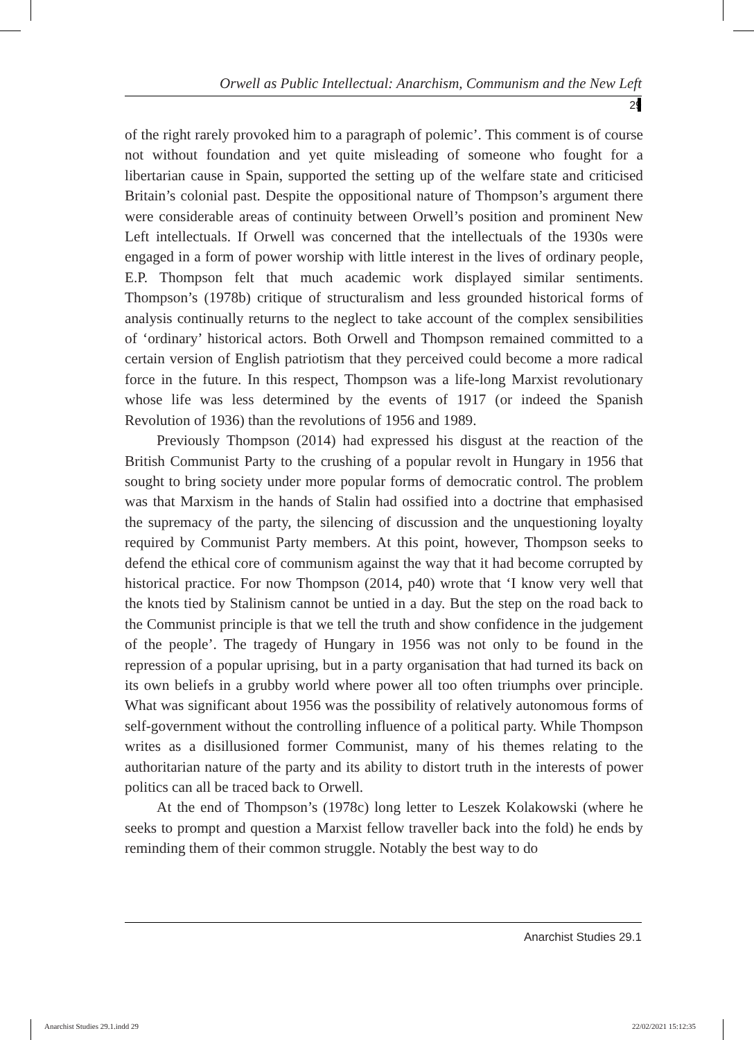Orwell as Public Intellectual: Anarchism, Communism and the New Left
29
of the right rarely provoked him to a paragraph of polemic’. This comment is of course not without foundation and yet quite misleading of someone who fought for a libertarian cause in Spain, supported the setting up of the welfare state and criticised Britain’s colonial past. Despite the oppositional nature of Thompson’s argument there were considerable areas of continuity between Orwell’s position and prominent New Left intellectuals. If Orwell was concerned that the intellectuals of the 1930s were engaged in a form of power worship with little interest in the lives of ordinary people, E.P. Thompson felt that much academic work displayed similar sentiments. Thompson’s (1978b) critique of structuralism and less grounded historical forms of analysis continually returns to the neglect to take account of the complex sensibilities of ‘ordinary’ historical actors. Both Orwell and Thompson remained committed to a certain version of English patriotism that they perceived could become a more radical force in the future. In this respect, Thompson was a life-long Marxist revolutionary whose life was less determined by the events of 1917 (or indeed the Spanish Revolution of 1936) than the revolutions of 1956 and 1989.
Previously Thompson (2014) had expressed his disgust at the reaction of the British Communist Party to the crushing of a popular revolt in Hungary in 1956 that sought to bring society under more popular forms of democratic control. The problem was that Marxism in the hands of Stalin had ossified into a doctrine that emphasised the supremacy of the party, the silencing of discussion and the unquestioning loyalty required by Communist Party members. At this point, however, Thompson seeks to defend the ethical core of communism against the way that it had become corrupted by historical practice. For now Thompson (2014, p40) wrote that ‘I know very well that the knots tied by Stalinism cannot be untied in a day. But the step on the road back to the Communist principle is that we tell the truth and show confidence in the judgement of the people’. The tragedy of Hungary in 1956 was not only to be found in the repression of a popular uprising, but in a party organisation that had turned its back on its own beliefs in a grubby world where power all too often triumphs over principle. What was significant about 1956 was the possibility of relatively autonomous forms of self-government without the controlling influence of a political party. While Thompson writes as a disillusioned former Communist, many of his themes relating to the authoritarian nature of the party and its ability to distort truth in the interests of power politics can all be traced back to Orwell.
At the end of Thompson’s (1978c) long letter to Leszek Kolakowski (where he seeks to prompt and question a Marxist fellow traveller back into the fold) he ends by reminding them of their common struggle. Notably the best way to do
Anarchist Studies 29.1
Anarchist Studies 29.1.indd 29 22/02/2021 15:12:35